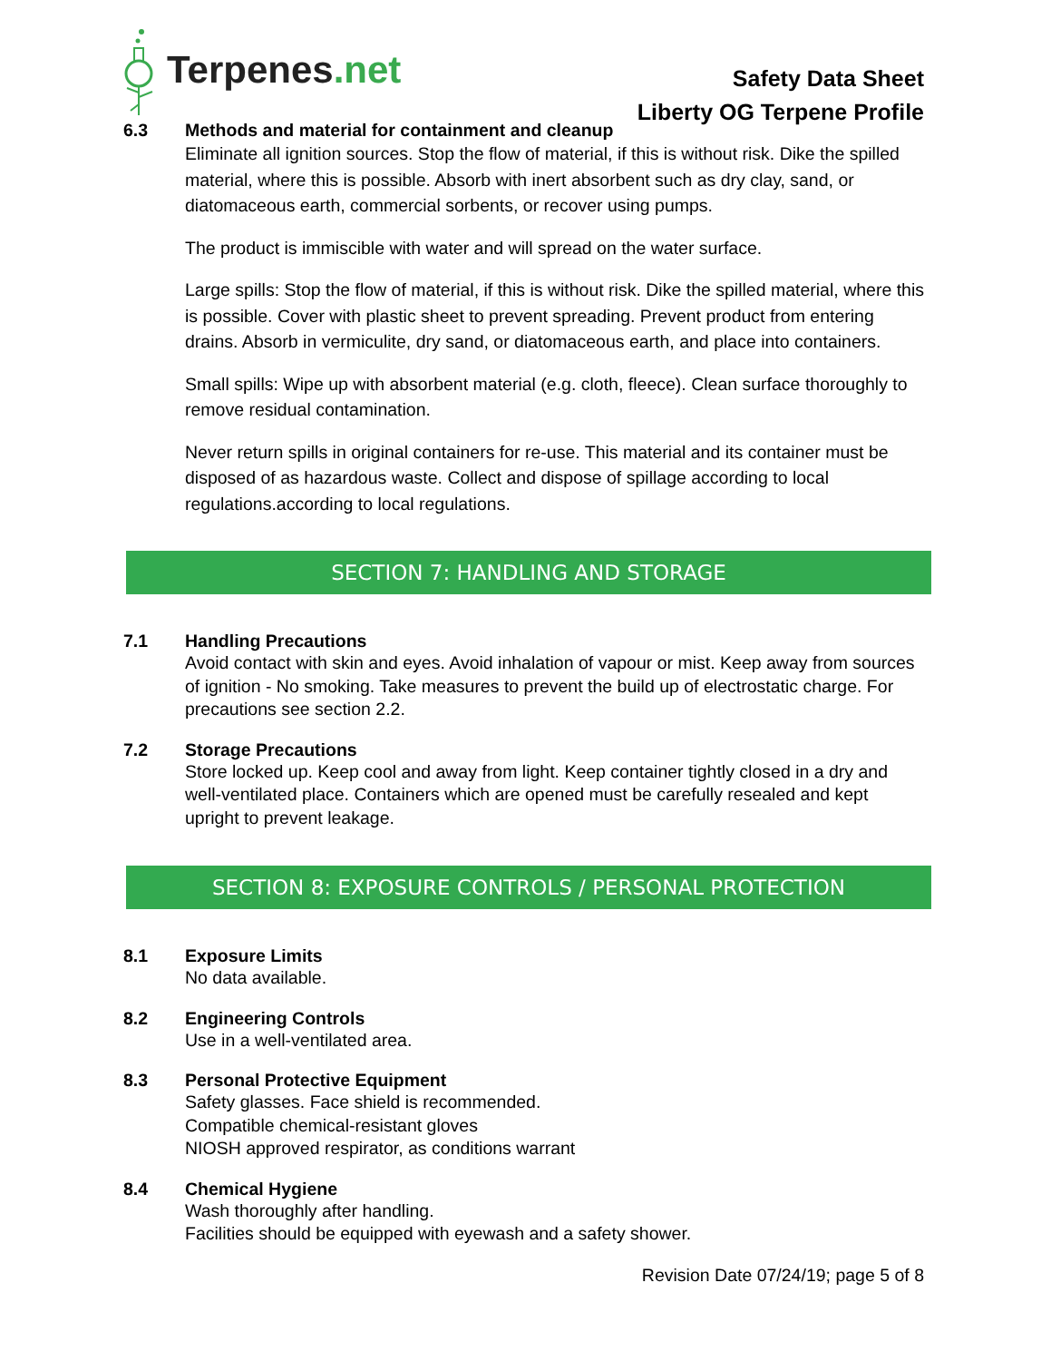Terpenes.net
Safety Data Sheet
Liberty OG Terpene Profile
6.3 Methods and material for containment and cleanup
Eliminate all ignition sources. Stop the flow of material, if this is without risk. Dike the spilled material, where this is possible. Absorb with inert absorbent such as dry clay, sand, or diatomaceous earth, commercial sorbents, or recover using pumps.
The product is immiscible with water and will spread on the water surface.
Large spills: Stop the flow of material, if this is without risk. Dike the spilled material, where this is possible. Cover with plastic sheet to prevent spreading. Prevent product from entering drains. Absorb in vermiculite, dry sand, or diatomaceous earth, and place into containers.
Small spills: Wipe up with absorbent material (e.g. cloth, fleece). Clean surface thoroughly to remove residual contamination.
Never return spills in original containers for re-use. This material and its container must be disposed of as hazardous waste. Collect and dispose of spillage according to local regulations.according to local regulations.
SECTION 7: HANDLING AND STORAGE
7.1 Handling Precautions
Avoid contact with skin and eyes. Avoid inhalation of vapour or mist. Keep away from sources of ignition - No smoking. Take measures to prevent the build up of electrostatic charge. For precautions see section 2.2.
7.2 Storage Precautions
Store locked up. Keep cool and away from light. Keep container tightly closed in a dry and well-ventilated place. Containers which are opened must be carefully resealed and kept upright to prevent leakage.
SECTION 8: EXPOSURE CONTROLS / PERSONAL PROTECTION
8.1 Exposure Limits
No data available.
8.2 Engineering Controls
Use in a well-ventilated area.
8.3 Personal Protective Equipment
Safety glasses. Face shield is recommended.
Compatible chemical-resistant gloves
NIOSH approved respirator, as conditions warrant
8.4 Chemical Hygiene
Wash thoroughly after handling.
Facilities should be equipped with eyewash and a safety shower.
Revision Date 07/24/19; page 5 of 8